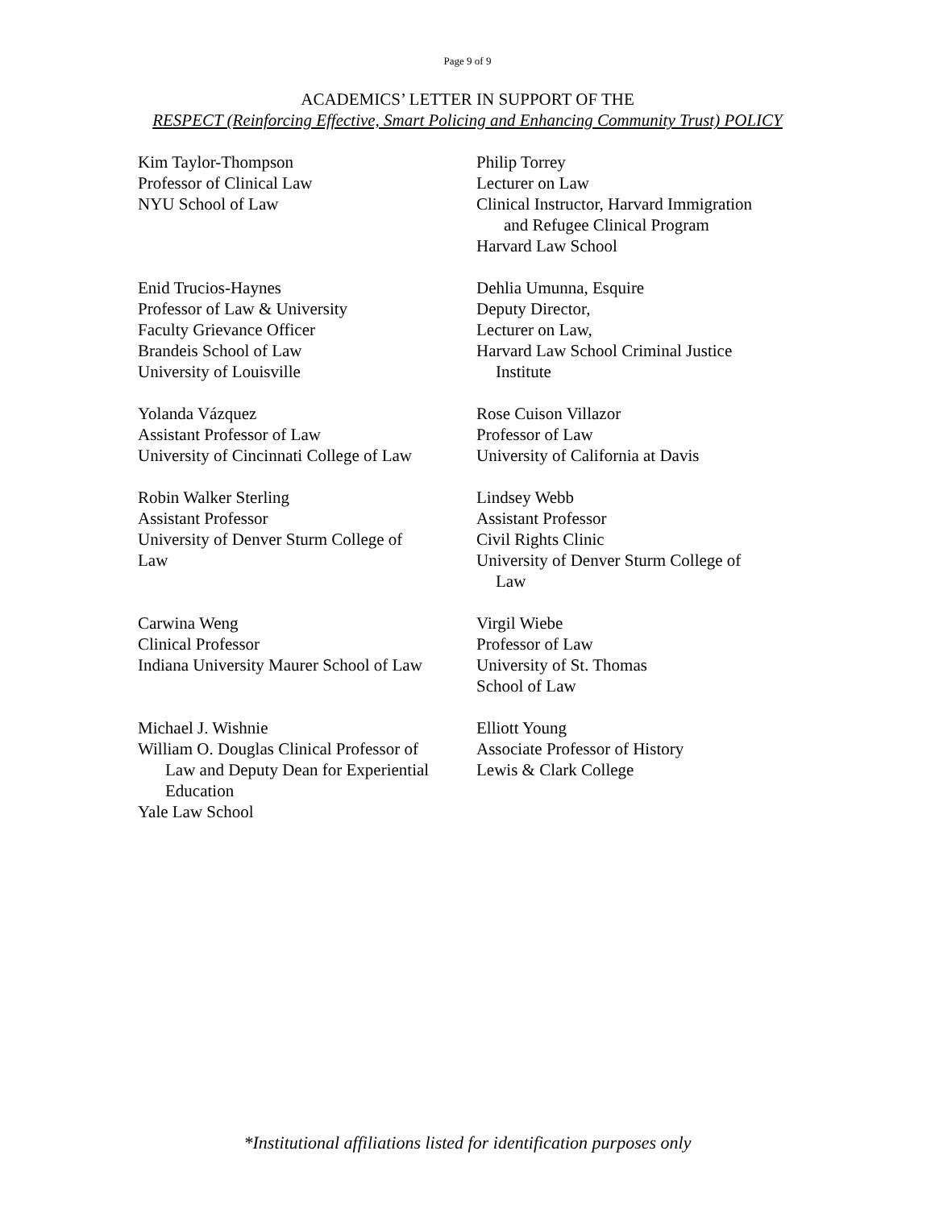Page 9 of 9
ACADEMICS’ LETTER IN SUPPORT OF THE
RESPECT (Reinforcing Effective, Smart Policing and Enhancing Community Trust) POLICY
Kim Taylor-Thompson
Professor of Clinical Law
NYU School of Law
Philip Torrey
Lecturer on Law
Clinical Instructor, Harvard Immigration
and Refugee Clinical Program
Harvard Law School
Enid Trucios-Haynes
Professor of Law & University
Faculty Grievance Officer
Brandeis School of Law
University of Louisville
Dehlia Umunna, Esquire
Deputy Director,
Lecturer on Law,
Harvard Law School Criminal Justice
Institute
Yolanda Vázquez
Assistant Professor of Law
University of Cincinnati College of Law
Rose Cuison Villazor
Professor of Law
University of California at Davis
Robin Walker Sterling
Assistant Professor
University of Denver Sturm College of
Law
Lindsey Webb
Assistant Professor
Civil Rights Clinic
University of Denver Sturm College of
Law
Carwina Weng
Clinical Professor
Indiana University Maurer School of Law
Virgil Wiebe
Professor of Law
University of St. Thomas
School of Law
Michael J. Wishnie
William O. Douglas Clinical Professor of
Law and Deputy Dean for Experiential
Education
Yale Law School
Elliott Young
Associate Professor of History
Lewis & Clark College
*Institutional affiliations listed for identification purposes only